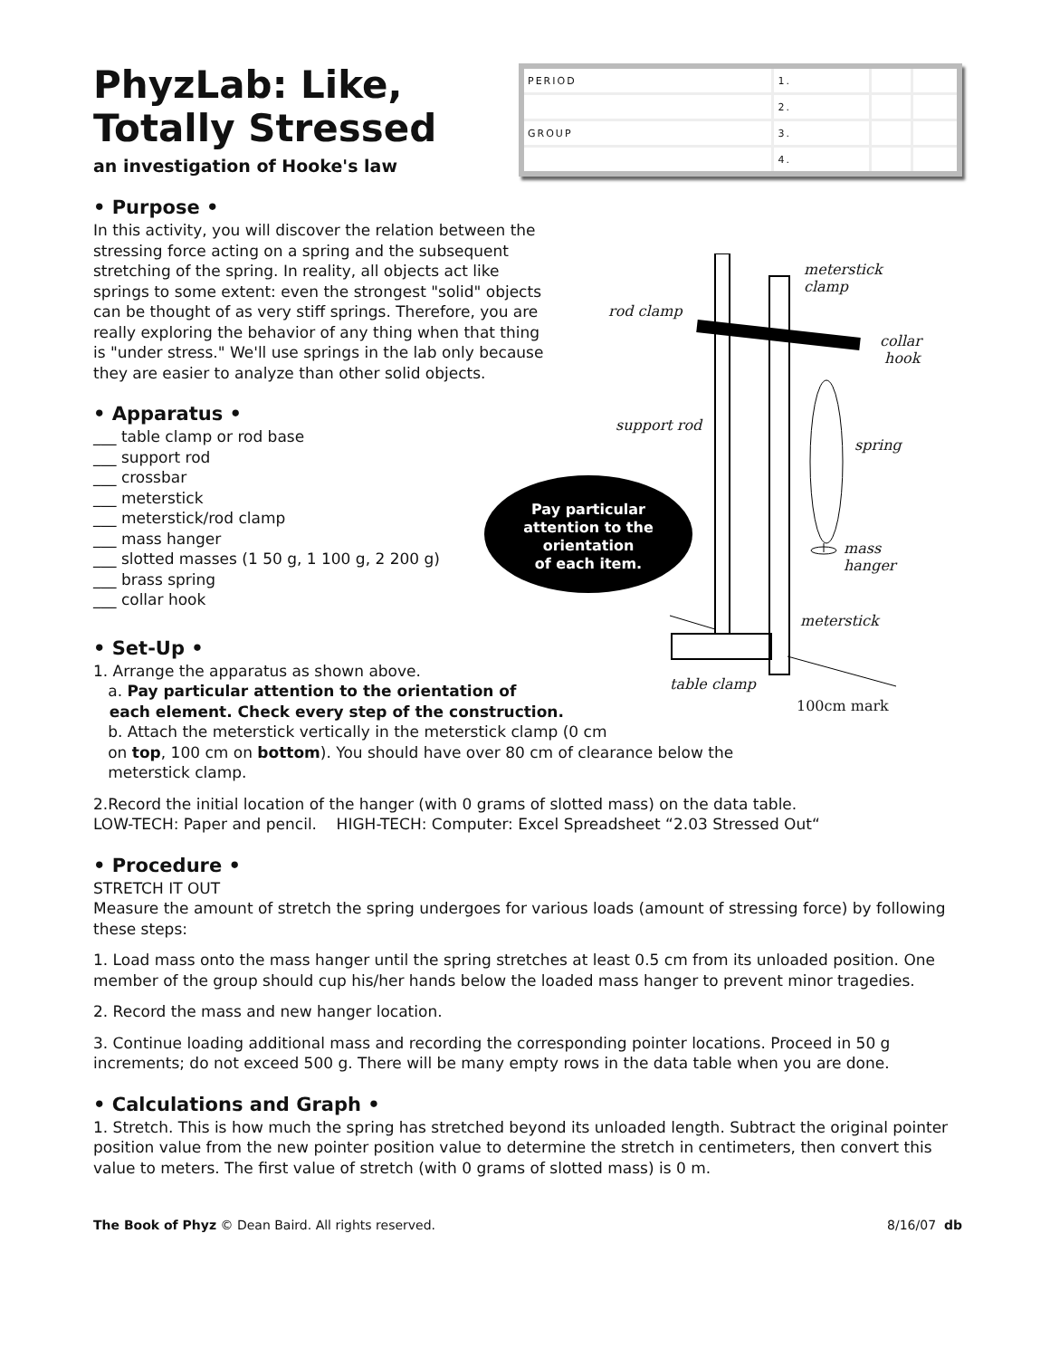PhyzLab: Like, Totally Stressed
an investigation of Hooke's law
| PERIOD | 1. | | |
| | 2. | | |
| GROUP | 3. | | |
| | 4. | | |
• Purpose •
In this activity, you will discover the relation between the stressing force acting on a spring and the subsequent stretching of the spring. In reality, all objects act like springs to some extent: even the strongest "solid" objects can be thought of as very stiff springs. Therefore, you are really exploring the behavior of any thing when that thing is "under stress." We'll use springs in the lab only because they are easier to analyze than other solid objects.
• Apparatus •
___ table clamp or rod base
___ support rod
___ crossbar
___ meterstick
___ meterstick/rod clamp
___ mass hanger
___ slotted masses (1 50 g, 1 100 g, 2 200 g)
___ brass spring
___ collar hook
Pay particular
attention to the
orientation
of each item.
meterstick
clamp
rod clamp
collar
hook
support rod
spring
mass
hanger
meterstick
table clamp
100cm mark
• Set-Up •
1. Arrange the apparatus as shown above.
a. Pay particular attention to the orientation of
each element. Check every step of the construction.
b. Attach the meterstick vertically in the meterstick clamp (0 cm
on top, 100 cm on bottom). You should have over 80 cm of clearance below the
meterstick clamp.
2.Record the initial location of the hanger (with 0 grams of slotted mass) on the data table.
LOW-TECH: Paper and pencil. HIGH-TECH: Computer: Excel Spreadsheet “2.03 Stressed Out“
• Procedure •
STRETCH IT OUT
Measure the amount of stretch the spring undergoes for various loads (amount of stressing force) by following these steps:
1. Load mass onto the mass hanger until the spring stretches at least 0.5 cm from its unloaded position. One member of the group should cup his/her hands below the loaded mass hanger to prevent minor tragedies.
2. Record the mass and new hanger location.
3. Continue loading additional mass and recording the corresponding pointer locations. Proceed in 50 g increments; do not exceed 500 g. There will be many empty rows in the data table when you are done.
• Calculations and Graph •
1. Stretch. This is how much the spring has stretched beyond its unloaded length. Subtract the original pointer position value from the new pointer position value to determine the stretch in centimeters, then convert this value to meters. The first value of stretch (with 0 grams of slotted mass) is 0 m.
The Book of Phyz © Dean Baird. All rights reserved. 8/16/07 db